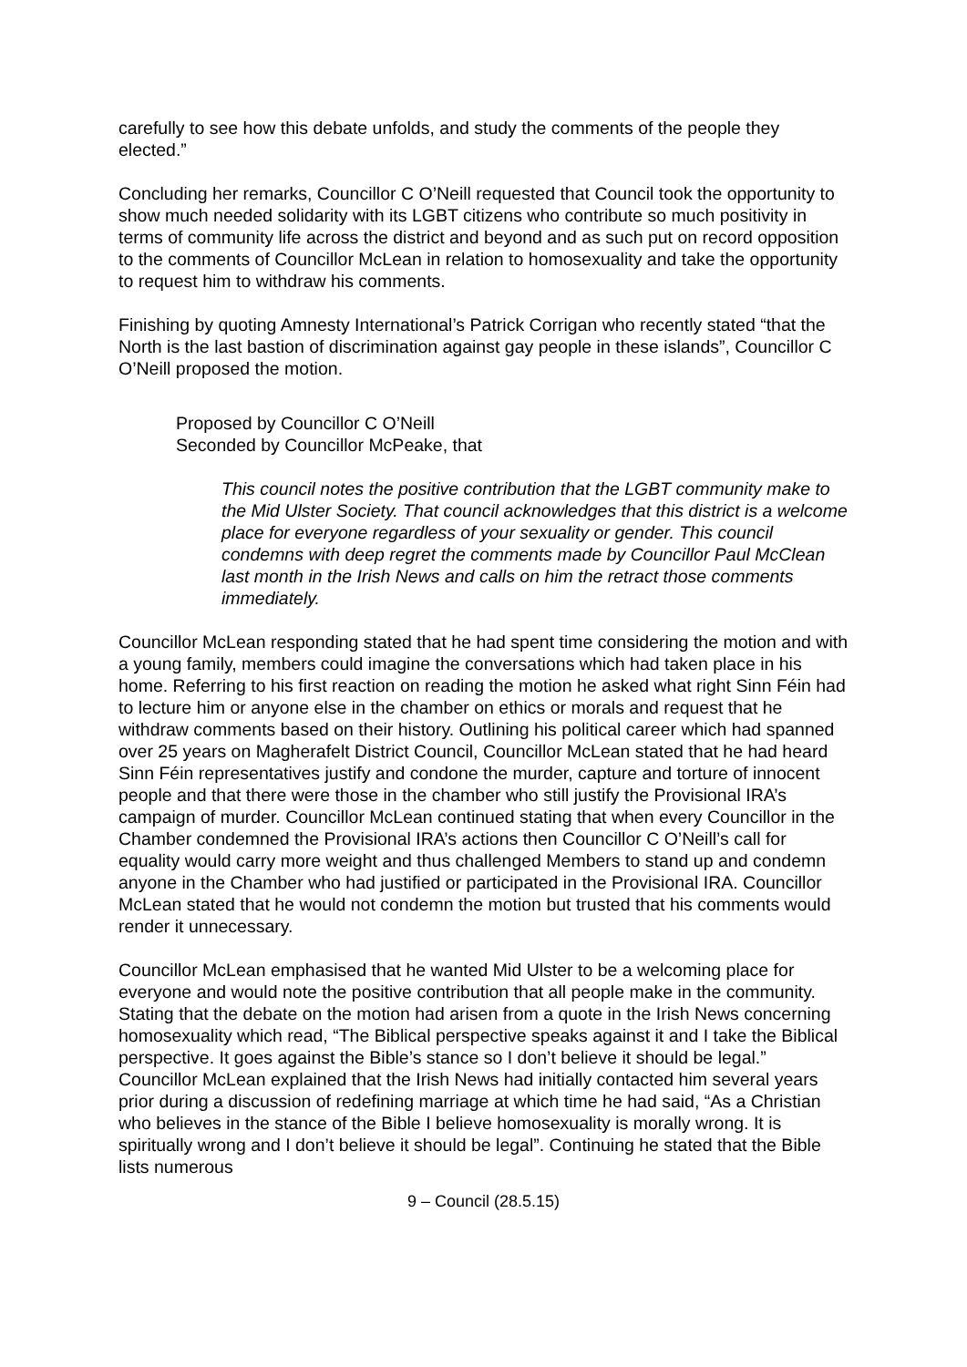carefully to see how this debate unfolds, and study the comments of the people they elected.”
Concluding her remarks, Councillor C O’Neill requested that Council took the opportunity to show much needed solidarity with its LGBT citizens who contribute so much positivity in terms of community life across the district and beyond and as such put on record opposition to the comments of Councillor McLean in relation to homosexuality and take the opportunity to request him to withdraw his comments.
Finishing by quoting Amnesty International’s Patrick Corrigan who recently stated “that the North is the last bastion of discrimination against gay people in these islands”, Councillor C O’Neill proposed the motion.
Proposed by Councillor C O’Neill
Seconded by Councillor McPeake, that
This council notes the positive contribution that the LGBT community make to the Mid Ulster Society. That council acknowledges that this district is a welcome place for everyone regardless of your sexuality or gender. This council condemns with deep regret the comments made by Councillor Paul McClean last month in the Irish News and calls on him the retract those comments immediately.
Councillor McLean responding stated that he had spent time considering the motion and with a young family, members could imagine the conversations which had taken place in his home. Referring to his first reaction on reading the motion he asked what right Sinn Féin had to lecture him or anyone else in the chamber on ethics or morals and request that he withdraw comments based on their history. Outlining his political career which had spanned over 25 years on Magherafelt District Council, Councillor McLean stated that he had heard Sinn Féin representatives justify and condone the murder, capture and torture of innocent people and that there were those in the chamber who still justify the Provisional IRA’s campaign of murder. Councillor McLean continued stating that when every Councillor in the Chamber condemned the Provisional IRA’s actions then Councillor C O’Neill’s call for equality would carry more weight and thus challenged Members to stand up and condemn anyone in the Chamber who had justified or participated in the Provisional IRA. Councillor McLean stated that he would not condemn the motion but trusted that his comments would render it unnecessary.
Councillor McLean emphasised that he wanted Mid Ulster to be a welcoming place for everyone and would note the positive contribution that all people make in the community. Stating that the debate on the motion had arisen from a quote in the Irish News concerning homosexuality which read, “The Biblical perspective speaks against it and I take the Biblical perspective. It goes against the Bible’s stance so I don’t believe it should be legal.” Councillor McLean explained that the Irish News had initially contacted him several years prior during a discussion of redefining marriage at which time he had said, “As a Christian who believes in the stance of the Bible I believe homosexuality is morally wrong. It is spiritually wrong and I don’t believe it should be legal”. Continuing he stated that the Bible lists numerous
9 – Council (28.5.15)